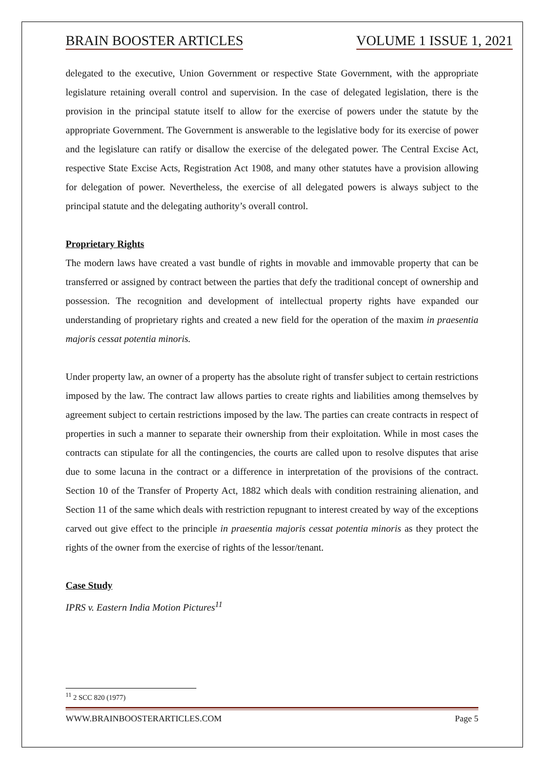BRAIN BOOSTER ARTICLES VOLUME 1 ISSUE 1, 2021
delegated to the executive, Union Government or respective State Government, with the appropriate legislature retaining overall control and supervision. In the case of delegated legislation, there is the provision in the principal statute itself to allow for the exercise of powers under the statute by the appropriate Government. The Government is answerable to the legislative body for its exercise of power and the legislature can ratify or disallow the exercise of the delegated power. The Central Excise Act, respective State Excise Acts, Registration Act 1908, and many other statutes have a provision allowing for delegation of power. Nevertheless, the exercise of all delegated powers is always subject to the principal statute and the delegating authority’s overall control.
Proprietary Rights
The modern laws have created a vast bundle of rights in movable and immovable property that can be transferred or assigned by contract between the parties that defy the traditional concept of ownership and possession. The recognition and development of intellectual property rights have expanded our understanding of proprietary rights and created a new field for the operation of the maxim in praesentia majoris cessat potentia minoris.
Under property law, an owner of a property has the absolute right of transfer subject to certain restrictions imposed by the law. The contract law allows parties to create rights and liabilities among themselves by agreement subject to certain restrictions imposed by the law. The parties can create contracts in respect of properties in such a manner to separate their ownership from their exploitation. While in most cases the contracts can stipulate for all the contingencies, the courts are called upon to resolve disputes that arise due to some lacuna in the contract or a difference in interpretation of the provisions of the contract. Section 10 of the Transfer of Property Act, 1882 which deals with condition restraining alienation, and Section 11 of the same which deals with restriction repugnant to interest created by way of the exceptions carved out give effect to the principle in praesentia majoris cessat potentia minoris as they protect the rights of the owner from the exercise of rights of the lessor/tenant.
Case Study
IPRS v. Eastern India Motion Pictures<sup>11</sup>
<sup>11</sup> 2 SCC 820 (1977)
WWW.BRAINBOOSTERARTICLES.COM Page 5